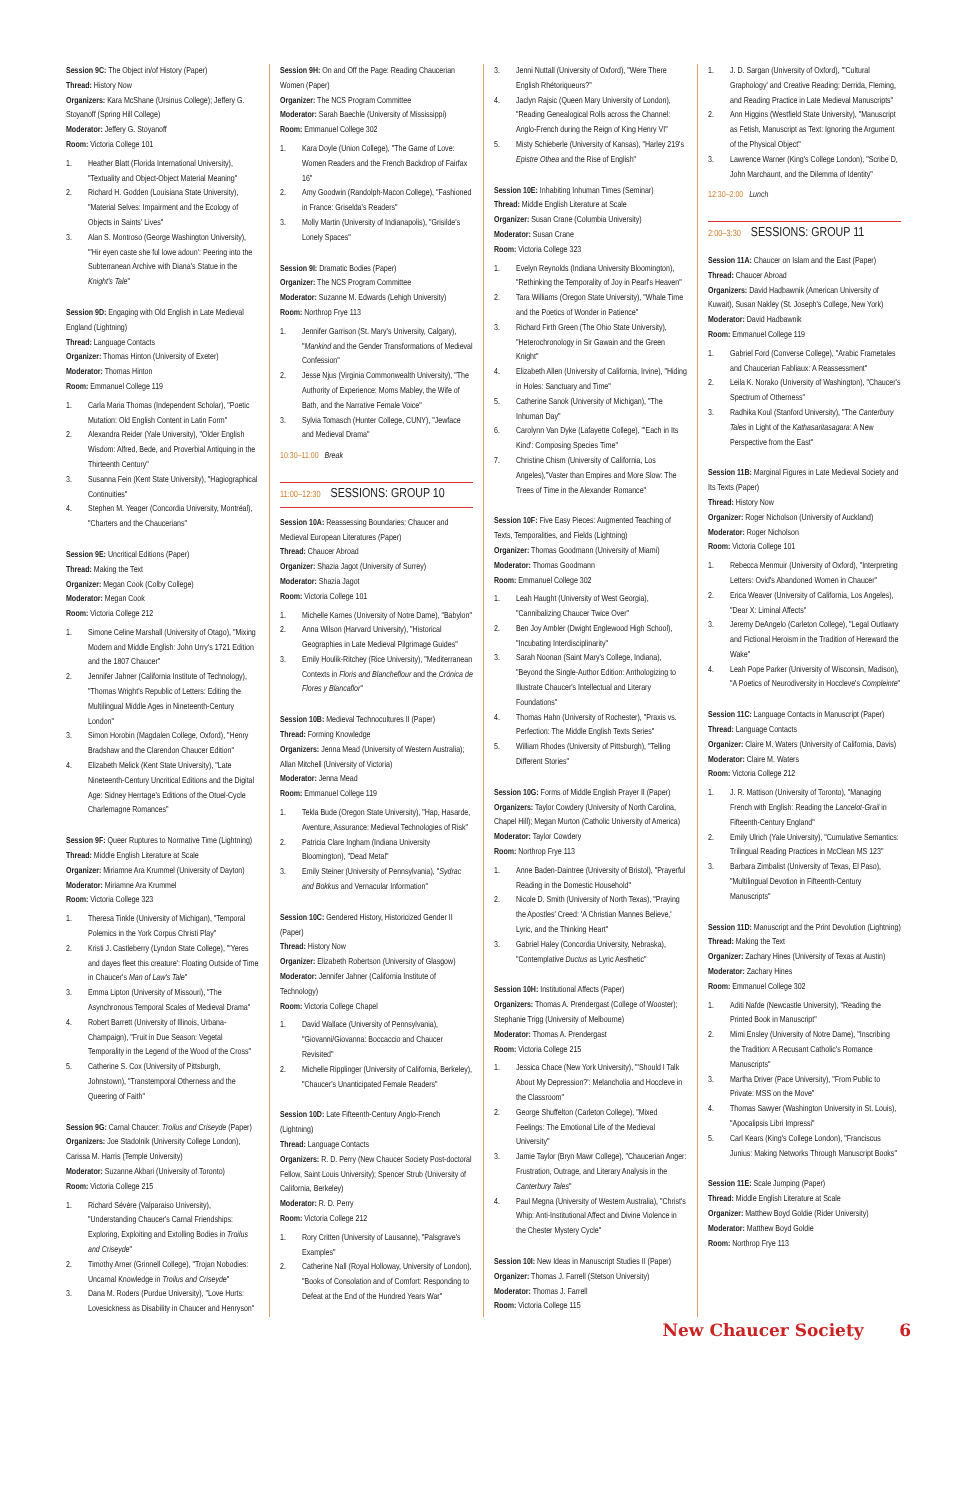Session 9C: The Object in/of History (Paper)
Thread: History Now
Organizers: Kara McShane (Ursinus College); Jeffery G. Stoyanoff (Spring Hill College)
Moderator: Jeffery G. Stoyanoff
Room: Victoria College 101
1. Heather Blatt (Florida International University), "Textuality and Object-Object Material Meaning"
2. Richard H. Godden (Louisiana State University), "Material Selves: Impairment and the Ecology of Objects in Saints' Lives"
3. Alan S. Montroso (George Washington University), "'Hir eyen caste she ful lowe adoun': Peering into the Subterranean Archive with Diana's Statue in the Knight's Tale"
Session 9D: Engaging with Old English in Late Medieval England (Lightning)
Thread: Language Contacts
Organizer: Thomas Hinton (University of Exeter)
Moderator: Thomas Hinton
Room: Emmanuel College 119
1. Carla Maria Thomas (Independent Scholar), "Poetic Mutation: Old English Content in Latin Form"
2. Alexandra Reider (Yale University), "Older English Wisdom: Alfred, Bede, and Proverbial Antiquing in the Thirteenth Century"
3. Susanna Fein (Kent State University), "Hagiographical Continuities"
4. Stephen M. Yeager (Concordia University, Montréal), "Charters and the Chaucerians"
Session 9E: Uncritical Editions (Paper)
Thread: Making the Text
Organizer: Megan Cook (Colby College)
Moderator: Megan Cook
Room: Victoria College 212
1. Simone Celine Marshall (University of Otago), "Mixing Modern and Middle English: John Urry's 1721 Edition and the 1807 Chaucer"
2. Jennifer Jahner (California Institute of Technology), "Thomas Wright's Republic of Letters: Editing the Multilingual Middle Ages in Nineteenth-Century London"
3. Simon Horobin (Magdalen College, Oxford), "Henry Bradshaw and the Clarendon Chaucer Edition"
4. Elizabeth Melick (Kent State University), "Late Nineteenth-Century Uncritical Editions and the Digital Age: Sidney Herrtage's Editions of the Otuel-Cycle Charlemagne Romances"
Session 9F: Queer Ruptures to Normative Time (Lightning)
Thread: Middle English Literature at Scale
Organizer: Miriamne Ara Krummel (University of Dayton)
Moderator: Miriamne Ara Krummel
Room: Victoria College 323
1. Theresa Tinkle (University of Michigan), "Temporal Polemics in the York Corpus Christi Play"
2. Kristi J. Castleberry (Lyndon State College), "'Yeres and dayes fleet this creature': Floating Outside of Time in Chaucer's Man of Law's Tale"
3. Emma Lipton (University of Missouri), "The Asynchronous Temporal Scales of Medieval Drama"
4. Robert Barrett (University of Illinois, Urbana-Champaign), "Fruit in Due Season: Vegetal Temporality in the Legend of the Wood of the Cross"
5. Catherine S. Cox (University of Pittsburgh, Johnstown), "Transtemporal Otherness and the Queering of Faith"
Session 9G: Carnal Chaucer: Troilus and Criseyde (Paper)
Organizers: Joe Stadolnik (University College London), Carissa M. Harris (Temple University)
Moderator: Suzanne Akbari (University of Toronto)
Room: Victoria College 215
1. Richard Sévère (Valparaiso University), "Understanding Chaucer's Carnal Friendships: Exploring, Exploiting and Extolling Bodies in Troilus and Criseyde"
2. Timothy Arner (Grinnell College), "Trojan Nobodies: Uncarnal Knowledge in Troilus and Criseyde"
3. Dana M. Roders (Purdue University), "Love Hurts: Lovesickness as Disability in Chaucer and Henryson"
Session 9H: On and Off the Page: Reading Chaucerian Women (Paper)
Organizer: The NCS Program Committee
Moderator: Sarah Baechle (University of Mississippi)
Room: Emmanuel College 302
1. Kara Doyle (Union College), "The Game of Love: Women Readers and the French Backdrop of Fairfax 16"
2. Amy Goodwin (Randolph-Macon College), "Fashioned in France: Griselda's Readers"
3. Molly Martin (University of Indianapolis), "Grisilde's Lonely Spaces"
Session 9I: Dramatic Bodies (Paper)
Organizer: The NCS Program Committee
Moderator: Suzanne M. Edwards (Lehigh University)
Room: Northrop Frye 113
1. Jennifer Garrison (St. Mary's University, Calgary), "Mankind and the Gender Transformations of Medieval Confession"
2. Jesse Njus (Virginia Commonwealth University), "The Authority of Experience: Moms Mabley, the Wife of Bath, and the Narrative Female Voice"
3. Sylvia Tomasch (Hunter College, CUNY), "Jewface and Medieval Drama"
10:30–11:00 Break
11:00–12:30 SESSIONS: GROUP 10
Session 10A: Reassessing Boundaries: Chaucer and Medieval European Literatures (Paper)
Thread: Chaucer Abroad
Organizer: Shazia Jagot (University of Surrey)
Moderator: Shazia Jagot
Room: Victoria College 101
1. Michelle Karnes (University of Notre Dame), "Babylon"
2. Anna Wilson (Harvard University), "Historical Geographies in Late Medieval Pilgrimage Guides"
3. Emily Houlik-Ritchey (Rice University), "Mediterranean Contexts in Floris and Blancheflour and the Crónica de Flores y Blancaflor"
Session 10B: Medieval Technocultures II (Paper)
Thread: Forming Knowledge
Organizers: Jenna Mead (University of Western Australia); Allan Mitchell (University of Victoria)
Moderator: Jenna Mead
Room: Emmanuel College 119
1. Tekla Bude (Oregon State University), "Hap, Hasarde, Aventure, Assurance: Medieval Technologies of Risk"
2. Patricia Clare Ingham (Indiana University Bloomington), "Dead Metal"
3. Emily Steiner (University of Pennsylvania), "Sydrac and Bokkus and Vernacular Information"
Session 10C: Gendered History, Historicized Gender II (Paper)
Thread: History Now
Organizer: Elizabeth Robertson (University of Glasgow)
Moderator: Jennifer Jahner (California Institute of Technology)
Room: Victoria College Chapel
1. David Wallace (University of Pennsylvania), "Giovanni/Giovanna: Boccaccio and Chaucer Revisited"
2. Michelle Ripplinger (University of California, Berkeley), "Chaucer's Unanticipated Female Readers"
Session 10D: Late Fifteenth-Century Anglo-French (Lightning)
Thread: Language Contacts
Organizers: R. D. Perry (New Chaucer Society Post-doctoral Fellow, Saint Louis University); Spencer Strub (University of California, Berkeley)
Moderator: R. D. Perry
Room: Victoria College 212
1. Rory Critten (University of Lausanne), "Palsgrave's Examples"
2. Catherine Nall (Royal Holloway, University of London), "Books of Consolation and of Comfort: Responding to Defeat at the End of the Hundred Years War"
3. Jenni Nuttall (University of Oxford), "Were There English Rhétoriqueurs?"
4. Jaclyn Rajsic (Queen Mary University of London), "Reading Genealogical Rolls across the Channel: Anglo-French during the Reign of King Henry VI"
5. Misty Schieberle (University of Kansas), "Harley 219's Epistre Othea and the Rise of English"
Session 10E: Inhabiting Inhuman Times (Seminar)
Thread: Middle English Literature at Scale
Organizer: Susan Crane (Columbia University)
Moderator: Susan Crane
Room: Victoria College 323
1. Evelyn Reynolds (Indiana University Bloomington), "Rethinking the Temporality of Joy in Pearl's Heaven"
2. Tara Williams (Oregon State University), "Whale Time and the Poetics of Wonder in Patience"
3. Richard Firth Green (The Ohio State University), "Heterochronology in Sir Gawain and the Green Knight"
4. Elizabeth Allen (University of California, Irvine), "Hiding in Holes: Sanctuary and Time"
5. Catherine Sanok (University of Michigan), "The Inhuman Day"
6. Carolynn Van Dyke (Lafayette College), "'Each in Its Kind': Composing Species Time"
7. Christine Chism (University of California, Los Angeles),"Vaster than Empires and More Slow: The Trees of Time in the Alexander Romance"
Session 10F: Five Easy Pieces: Augmented Teaching of Texts, Temporalities, and Fields (Lightning)
Organizer: Thomas Goodmann (University of Miami)
Moderator: Thomas Goodmann
Room: Emmanuel College 302
1. Leah Haught (University of West Georgia), "Cannibalizing Chaucer Twice Over"
2. Ben Joy Ambler (Dwight Englewood High School), "Incubating Interdisciplinarity"
3. Sarah Noonan (Saint Mary's College, Indiana), "Beyond the Single-Author Edition: Anthologizing to Illustrate Chaucer's Intellectual and Literary Foundations"
4. Thomas Hahn (University of Rochester), "Praxis vs. Perfection: The Middle English Texts Series"
5. William Rhodes (University of Pittsburgh), "Telling Different Stories"
Session 10G: Forms of Middle English Prayer II (Paper)
Organizers: Taylor Cowdery (University of North Carolina, Chapel Hill); Megan Murton (Catholic University of America)
Moderator: Taylor Cowdery
Room: Northrop Frye 113
1. Anne Baden-Daintree (University of Bristol), "Prayerful Reading in the Domestic Household"
2. Nicole D. Smith (University of North Texas), "Praying the Apostles' Creed: 'A Christian Mannes Believe,' Lyric, and the Thinking Heart"
3. Gabriel Haley (Concordia University, Nebraska), "Contemplative Ductus as Lyric Aesthetic"
Session 10H: Institutional Affects (Paper)
Organizers: Thomas A. Prendergast (College of Wooster); Stephanie Trigg (University of Melbourne)
Moderator: Thomas A. Prendergast
Room: Victoria College 215
1. Jessica Chace (New York University), "'Should I Talk About My Depression?': Melancholia and Hoccleve in the Classroom"
2. George Shuffelton (Carleton College), "Mixed Feelings: The Emotional Life of the Medieval University"
3. Jamie Taylor (Bryn Mawr College), "Chaucerian Anger: Frustration, Outrage, and Literary Analysis in the Canterbury Tales"
4. Paul Megna (University of Western Australia), "Christ's Whip: Anti-Institutional Affect and Divine Violence in the Chester Mystery Cycle"
Session 10I: New Ideas in Manuscript Studies II (Paper)
Organizer: Thomas J. Farrell (Stetson University)
Moderator: Thomas J. Farrell
Room: Victoria College 115
1. J. D. Sargan (University of Oxford), "'Cultural Graphology' and Creative Reading: Derrida, Fleming, and Reading Practice in Late Medieval Manuscripts"
2. Ann Higgins (Westfield State University), "Manuscript as Fetish, Manuscript as Text: Ignoring the Argument of the Physical Object"
3. Lawrence Warner (King's College London), "Scribe D, John Marchaunt, and the Dilemma of Identity"
12:30–2:00 Lunch
2:00–3:30 SESSIONS: GROUP 11
Session 11A: Chaucer on Islam and the East (Paper)
Thread: Chaucer Abroad
Organizers: David Hadbawnik (American University of Kuwait), Susan Nakley (St. Joseph's College, New York)
Moderator: David Hadbawnik
Room: Emmanuel College 119
1. Gabriel Ford (Converse College), "Arabic Frametales and Chaucerian Fabliaux: A Reassessment"
2. Leila K. Norako (University of Washington), "Chaucer's Spectrum of Otherness"
3. Radhika Koul (Stanford University), "The Canterbury Tales in Light of the Kathasaritasagara: A New Perspective from the East"
Session 11B: Marginal Figures in Late Medieval Society and Its Texts (Paper)
Thread: History Now
Organizer: Roger Nicholson (University of Auckland)
Moderator: Roger Nicholson
Room: Victoria College 101
1. Rebecca Menmuir (University of Oxford), "Interpreting Letters: Ovid's Abandoned Women in Chaucer"
2. Erica Weaver (University of California, Los Angeles), "Dear X: Liminal Affects"
3. Jeremy DeAngelo (Carleton College), "Legal Outlawry and Fictional Heroism in the Tradition of Hereward the Wake"
4. Leah Pope Parker (University of Wisconsin, Madison), "A Poetics of Neurodiversity in Hoccleve's Compleinte"
Session 11C: Language Contacts in Manuscript (Paper)
Thread: Language Contacts
Organizer: Claire M. Waters (University of California, Davis)
Moderator: Claire M. Waters
Room: Victoria College 212
1. J. R. Mattison (University of Toronto), "Managing French with English: Reading the Lancelot-Grail in Fifteenth-Century England"
2. Emily Ulrich (Yale University), "Cumulative Semantics: Trilingual Reading Practices in McClean MS 123"
3. Barbara Zimbalist (University of Texas, El Paso), "Multilingual Devotion in Fifteenth-Century Manuscripts"
Session 11D: Manuscript and the Print Devolution (Lightning)
Thread: Making the Text
Organizer: Zachary Hines (University of Texas at Austin)
Moderator: Zachary Hines
Room: Emmanuel College 302
1. Aditi Nafde (Newcastle University), "Reading the Printed Book in Manuscript"
2. Mimi Ensley (University of Notre Dame), "Inscribing the Tradition: A Recusant Catholic's Romance Manuscripts"
3. Martha Driver (Pace University), "From Public to Private: MSS on the Move"
4. Thomas Sawyer (Washington University in St. Louis), "Apocalipsis Libri Impressi"
5. Carl Kears (King's College London), "Franciscus Junius: Making Networks Through Manuscript Books"
Session 11E: Scale Jumping (Paper)
Thread: Middle English Literature at Scale
Organizer: Matthew Boyd Goldie (Rider University)
Moderator: Matthew Boyd Goldie
Room: Northrop Frye 113
New Chaucer Society 6